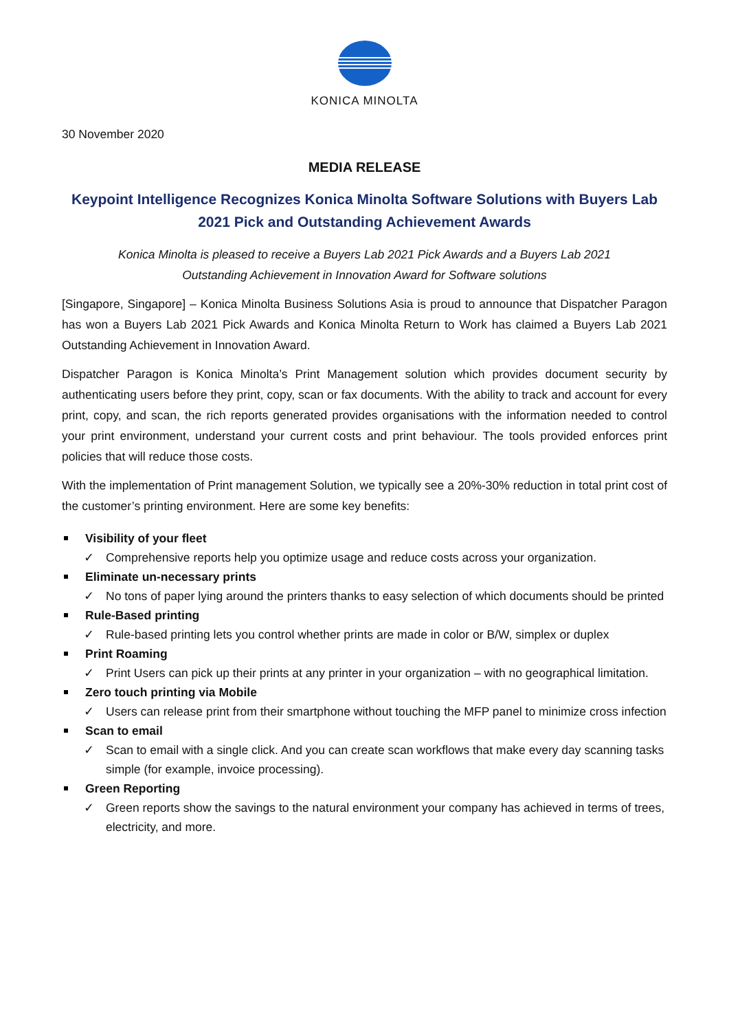KONICA MINOLTA
30 November 2020
MEDIA RELEASE
Keypoint Intelligence Recognizes Konica Minolta Software Solutions with Buyers Lab 2021 Pick and Outstanding Achievement Awards
Konica Minolta is pleased to receive a Buyers Lab 2021 Pick Awards and a Buyers Lab 2021
Outstanding Achievement in Innovation Award for Software solutions
[Singapore, Singapore] – Konica Minolta Business Solutions Asia is proud to announce that Dispatcher Paragon has won a Buyers Lab 2021 Pick Awards and Konica Minolta Return to Work has claimed a Buyers Lab 2021 Outstanding Achievement in Innovation Award.
Dispatcher Paragon is Konica Minolta’s Print Management solution which provides document security by authenticating users before they print, copy, scan or fax documents. With the ability to track and account for every print, copy, and scan, the rich reports generated provides organisations with the information needed to control your print environment, understand your current costs and print behaviour. The tools provided enforces print policies that will reduce those costs.
With the implementation of Print management Solution, we typically see a 20%-30% reduction in total print cost of the customer’s printing environment. Here are some key benefits:
Visibility of your fleet
✓ Comprehensive reports help you optimize usage and reduce costs across your organization.
Eliminate un-necessary prints
✓ No tons of paper lying around the printers thanks to easy selection of which documents should be printed
Rule-Based printing
✓ Rule-based printing lets you control whether prints are made in color or B/W, simplex or duplex
Print Roaming
✓ Print Users can pick up their prints at any printer in your organization – with no geographical limitation.
Zero touch printing via Mobile
✓ Users can release print from their smartphone without touching the MFP panel to minimize cross infection
Scan to email
✓ Scan to email with a single click. And you can create scan workflows that make every day scanning tasks simple (for example, invoice processing).
Green Reporting
✓ Green reports show the savings to the natural environment your company has achieved in terms of trees, electricity, and more.